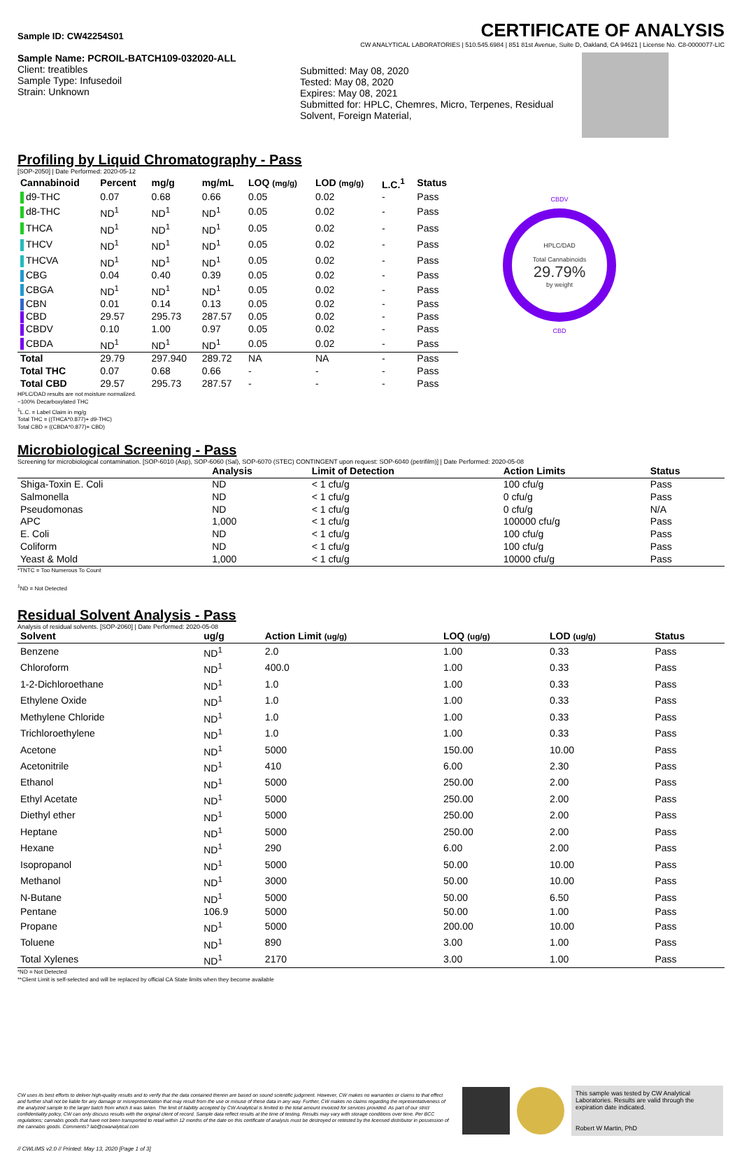Sample ID: CW42254S01 CERTIFICATE OF ANALYSIS
CW ANALYTICAL LABORATORIES | 510.545.6984 | 851 81st Avenue, Suite D, Oakland, CA 94621 | License No. C8-0000077-LIC
Sample Name: PCROIL-BATCH109-032020-ALL
Client: treatibles
Sample Type: Infusedoil
Strain: Unknown
Submitted: May 08, 2020
Tested: May 08, 2020
Expires: May 08, 2021
Submitted for: HPLC, Chemres, Micro, Terpenes, Residual Solvent, Foreign Material,
Profiling by Liquid Chromatography - Pass
[SOP-2050] | Date Performed: 2020-05-12
| Cannabinoid | Percent | mg/g | mg/mL | LOQ (mg/g) | LOD (mg/g) | L.C.<sup>1</sup> | Status |
| --- | --- | --- | --- | --- | --- | --- | --- |
| d9-THC | 0.07 | 0.68 | 0.66 | 0.05 | 0.02 | - | Pass |
| d8-THC | ND<sup>1</sup> | ND<sup>1</sup> | ND<sup>1</sup> | 0.05 | 0.02 | - | Pass |
| THCA | ND<sup>1</sup> | ND<sup>1</sup> | ND<sup>1</sup> | 0.05 | 0.02 | - | Pass |
| THCV | ND<sup>1</sup> | ND<sup>1</sup> | ND<sup>1</sup> | 0.05 | 0.02 | - | Pass |
| THCVA | ND<sup>1</sup> | ND<sup>1</sup> | ND<sup>1</sup> | 0.05 | 0.02 | - | Pass |
| CBG | 0.04 | 0.40 | 0.39 | 0.05 | 0.02 | - | Pass |
| CBGA | ND<sup>1</sup> | ND<sup>1</sup> | ND<sup>1</sup> | 0.05 | 0.02 | - | Pass |
| CBN | 0.01 | 0.14 | 0.13 | 0.05 | 0.02 | - | Pass |
| CBD | 29.57 | 295.73 | 287.57 | 0.05 | 0.02 | - | Pass |
| CBDV | 0.10 | 1.00 | 0.97 | 0.05 | 0.02 | - | Pass |
| CBDA | ND<sup>1</sup> | ND<sup>1</sup> | ND<sup>1</sup> | 0.05 | 0.02 | - | Pass |
| Total | 29.79 | 297.940 | 289.72 | NA | NA | - | Pass |
| Total THC | 0.07 | 0.68 | 0.66 | - | - | - | Pass |
| Total CBD | 29.57 | 295.73 | 287.57 | - | - | - | Pass |
CBDV
HPLC/DAD
Total Cannabinoids
29.79%
by weight
CBD
HPLC/DAD results are not moisture normalized.
~100% Decarboxylated THC
<sup>1</sup> L.C. = Label Claim in mg/g
Total THC = ((THCA*0.877)+ d9-THC)
Total CBD = ((CBDA*0.877)+ CBD)
Microbiological Screening - Pass
Screening for microbiological contamination. [SOP-6010 (Asp), SOP-6060 (Sal), SOP-6070 (STEC) CONTINGENT upon request: SOP-6040 (petrifilm)] | Date Performed: 2020-05-08
| | Analysis | Limit of Detection | Action Limits | Status |
| --- | --- | --- | --- | --- |
| Shiga-Toxin E. Coli | ND | < 1 cfu/g | 100 cfu/g | Pass |
| Salmonella | ND | < 1 cfu/g | 0 cfu/g | Pass |
| Pseudomonas | ND | < 1 cfu/g | 0 cfu/g | N/A |
| APC | 1,000 | < 1 cfu/g | 100000 cfu/g | Pass |
| E. Coli | ND | < 1 cfu/g | 100 cfu/g | Pass |
| Coliform | ND | < 1 cfu/g | 100 cfu/g | Pass |
| Yeast & Mold | 1,000 | < 1 cfu/g | 10000 cfu/g | Pass |
*TNTC = Too Numerous To Count
<sup>1</sup> ND = Not Detected
Residual Solvent Analysis - Pass
Analysis of residual solvents. [SOP-2060] | Date Performed: 2020-05-08
| Solvent | ug/g | Action Limit (ug/g) | LOQ (ug/g) | LOD (ug/g) | Status |
| --- | --- | --- | --- | --- | --- |
| Benzene | ND<sup>1</sup> | 2.0 | 1.00 | 0.33 | Pass |
| Chloroform | ND<sup>1</sup> | 400.0 | 1.00 | 0.33 | Pass |
| 1-2-Dichloroethane | ND<sup>1</sup> | 1.0 | 1.00 | 0.33 | Pass |
| Ethylene Oxide | ND<sup>1</sup> | 1.0 | 1.00 | 0.33 | Pass |
| Methylene Chloride | ND<sup>1</sup> | 1.0 | 1.00 | 0.33 | Pass |
| Trichloroethylene | ND<sup>1</sup> | 1.0 | 1.00 | 0.33 | Pass |
| Acetone | ND<sup>1</sup> | 5000 | 150.00 | 10.00 | Pass |
| Acetonitrile | ND<sup>1</sup> | 410 | 6.00 | 2.30 | Pass |
| Ethanol | ND<sup>1</sup> | 5000 | 250.00 | 2.00 | Pass |
| Ethyl Acetate | ND<sup>1</sup> | 5000 | 250.00 | 2.00 | Pass |
| Diethyl ether | ND<sup>1</sup> | 5000 | 250.00 | 2.00 | Pass |
| Heptane | ND<sup>1</sup> | 5000 | 250.00 | 2.00 | Pass |
| Hexane | ND<sup>1</sup> | 290 | 6.00 | 2.00 | Pass |
| Isopropanol | ND<sup>1</sup> | 5000 | 50.00 | 10.00 | Pass |
| Methanol | ND<sup>1</sup> | 3000 | 50.00 | 10.00 | Pass |
| N-Butane | ND<sup>1</sup> | 5000 | 50.00 | 6.50 | Pass |
| Pentane | 106.9 | 5000 | 50.00 | 1.00 | Pass |
| Propane | ND<sup>1</sup> | 5000 | 200.00 | 10.00 | Pass |
| Toluene | ND<sup>1</sup> | 890 | 3.00 | 1.00 | Pass |
| Total Xylenes | ND<sup>1</sup> | 2170 | 3.00 | 1.00 | Pass |
*ND = Not Detected
**Client Limit is self-selected and will be replaced by official CA State limits when they become available
CW uses its best efforts to deliver high-quality results and to verify that the data contained therein are based on sound scientific judgment. However, CW makes no warranties or claims to that effect and further shall not be liable for any damage or misrepresentation that may result from the use or misuse of these data in any way. Further, CW makes no claims regarding the representativeness of the analyzed sample to the larger batch from which it was taken. The limit of liability accepted by CW Analytical is limited to the total amount invoiced for services provided. As part of our strict confidentiality policy, CW can only discuss results with the original client of record. Sample data reflect results at the time of testing. Results may vary with storage conditions over time. Per BCC regulations; cannabis goods that have not been transported to retail within 12 months of the date on this certificate of analysis must be destroyed or retested by the licensed distributor in possession of the cannabis goods. Comments? lab@cwanalytical.com
This sample was tested by CW Analytical Laboratories. Results are valid through the expiration date indicated.
Robert W Martin, PhD
// CWLIMS v2.0 // Printed: May 13, 2020 [Page 1 of 3]